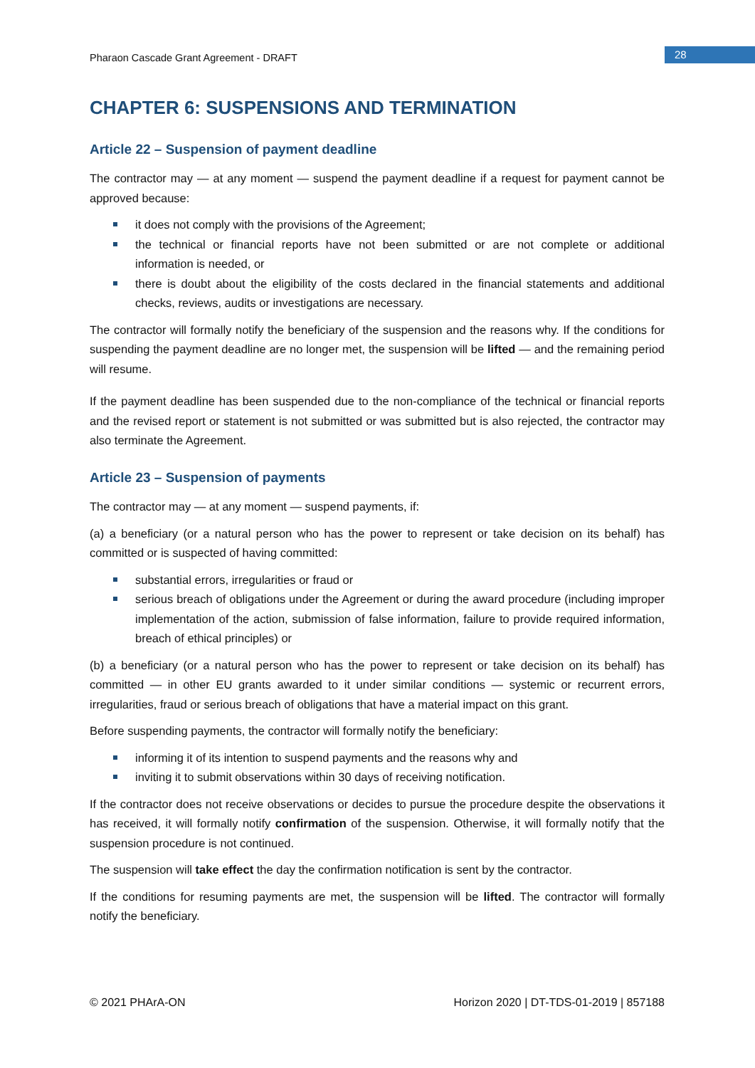Pharaon Cascade Grant Agreement - DRAFT
28
CHAPTER 6: SUSPENSIONS AND TERMINATION
Article 22 – Suspension of payment deadline
The contractor may — at any moment — suspend the payment deadline if a request for payment cannot be approved because:
it does not comply with the provisions of the Agreement;
the technical or financial reports have not been submitted or are not complete or additional information is needed, or
there is doubt about the eligibility of the costs declared in the financial statements and additional checks, reviews, audits or investigations are necessary.
The contractor will formally notify the beneficiary of the suspension and the reasons why. If the conditions for suspending the payment deadline are no longer met, the suspension will be lifted — and the remaining period will resume.
If the payment deadline has been suspended due to the non-compliance of the technical or financial reports and the revised report or statement is not submitted or was submitted but is also rejected, the contractor may also terminate the Agreement.
Article 23 – Suspension of payments
The contractor may — at any moment — suspend payments, if:
(a) a beneficiary (or a natural person who has the power to represent or take decision on its behalf) has committed or is suspected of having committed:
substantial errors, irregularities or fraud or
serious breach of obligations under the Agreement or during the award procedure (including improper implementation of the action, submission of false information, failure to provide required information, breach of ethical principles) or
(b) a beneficiary (or a natural person who has the power to represent or take decision on its behalf) has committed — in other EU grants awarded to it under similar conditions — systemic or recurrent errors, irregularities, fraud or serious breach of obligations that have a material impact on this grant.
Before suspending payments, the contractor will formally notify the beneficiary:
informing it of its intention to suspend payments and the reasons why and
inviting it to submit observations within 30 days of receiving notification.
If the contractor does not receive observations or decides to pursue the procedure despite the observations it has received, it will formally notify confirmation of the suspension. Otherwise, it will formally notify that the suspension procedure is not continued.
The suspension will take effect the day the confirmation notification is sent by the contractor.
If the conditions for resuming payments are met, the suspension will be lifted. The contractor will formally notify the beneficiary.
© 2021 PHArA-ON Horizon 2020 | DT-TDS-01-2019 | 857188